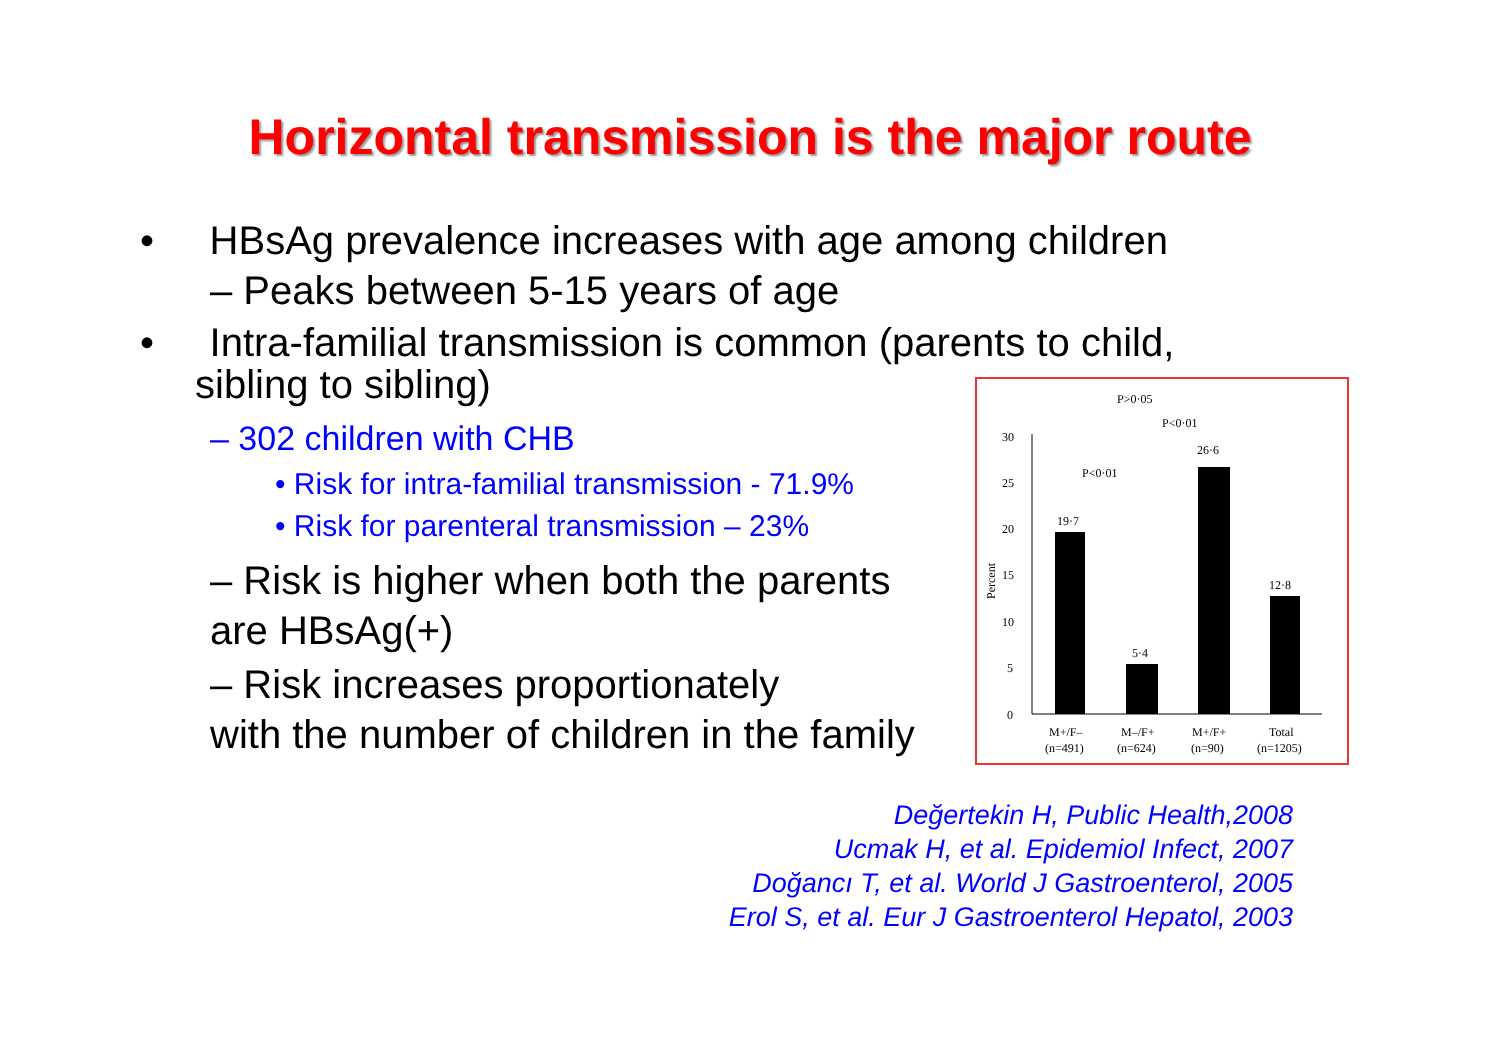Horizontal transmission is the major route
• HBsAg prevalence increases with age among children
– Peaks between 5-15 years of age
• Intra-familial transmission is common (parents to child, sibling to sibling)
– 302 children with CHB
• Risk for intra-familial transmission - 71.9%
• Risk for parenteral transmission – 23%
– Risk is higher when both the parents
are HBsAg(+)
– Risk increases proportionately
with the number of children in the family
0
5
10
15
20
25
30
Percent
19·7
5·4
26·6
12·8
P>0·05
P<0·01
P<0·01
M+/F–
M–/F+
M+/F+
Total
(n=491)
(n=624)
(n=90)
(n=1205)
Değertekin H, Public Health,2008
Ucmak H, et al. Epidemiol Infect, 2007
Doğancı T, et al. World J Gastroenterol, 2005
Erol S, et al. Eur J Gastroenterol Hepatol, 2003